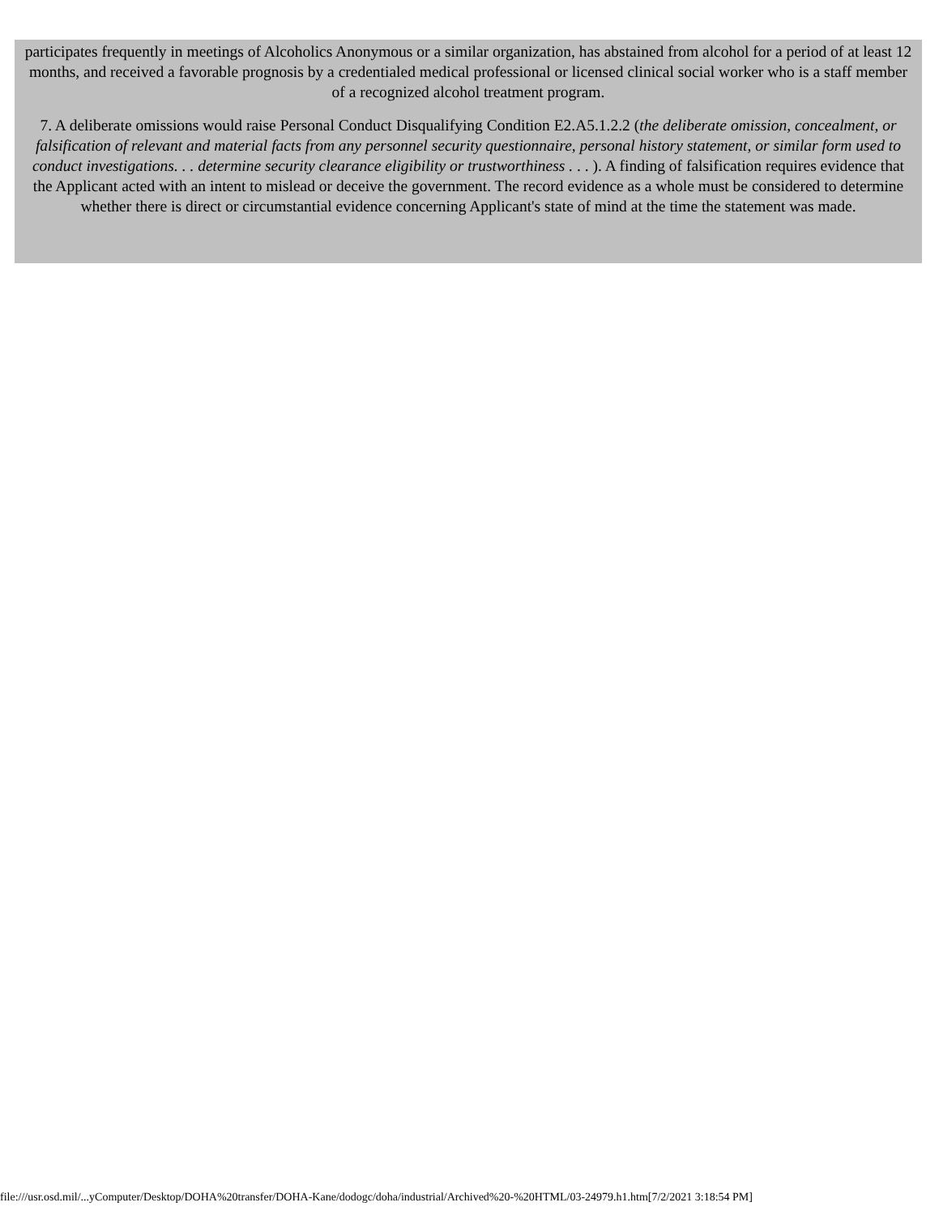participates frequently in meetings of Alcoholics Anonymous or a similar organization, has abstained from alcohol for a period of at least 12 months, and received a favorable prognosis by a credentialed medical professional or licensed clinical social worker who is a staff member of a recognized alcohol treatment program.
7. A deliberate omissions would raise Personal Conduct Disqualifying Condition E2.A5.1.2.2 (the deliberate omission, concealment, or falsification of relevant and material facts from any personnel security questionnaire, personal history statement, or similar form used to conduct investigations. . . determine security clearance eligibility or trustworthiness . . . ). A finding of falsification requires evidence that the Applicant acted with an intent to mislead or deceive the government. The record evidence as a whole must be considered to determine whether there is direct or circumstantial evidence concerning Applicant's state of mind at the time the statement was made.
file:///usr.osd.mil/...yComputer/Desktop/DOHA%20transfer/DOHA-Kane/dodogc/doha/industrial/Archived%20-%20HTML/03-24979.h1.htm[7/2/2021 3:18:54 PM]